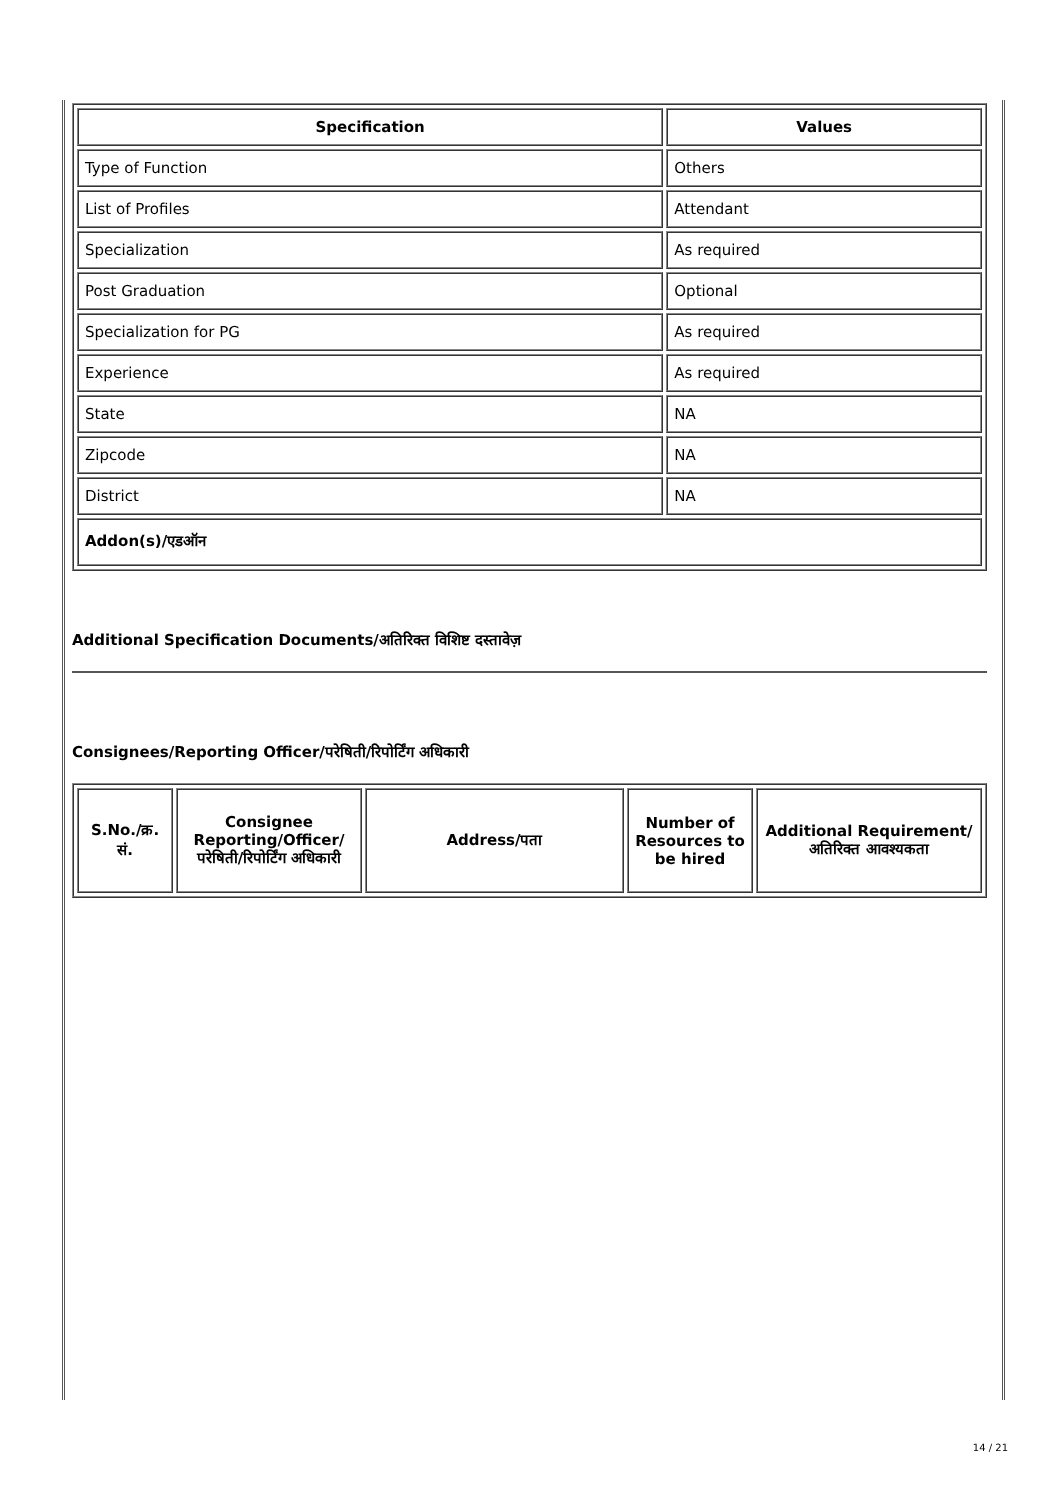| Specification | Values |
| --- | --- |
| Type of Function | Others |
| List of Profiles | Attendant |
| Specialization | As required |
| Post Graduation | Optional |
| Specialization for PG | As required |
| Experience | As required |
| State | NA |
| Zipcode | NA |
| District | NA |
| Addon(s)/एडऑन | |
Additional Specification Documents/अतिरिक्त विशिष्ट दस्तावेज़
Consignees/Reporting Officer/परेषिती/रिपोर्टिंग अधिकारी
| S.No./क्र. सं. | Consignee Reporting/Officer/ परेषिती/रिपोर्टिंग अधिकारी | Address/पता | Number of Resources to be hired | Additional Requirement/अतिरिक्त आवश्यकता |
| --- | --- | --- | --- | --- |
14 / 21